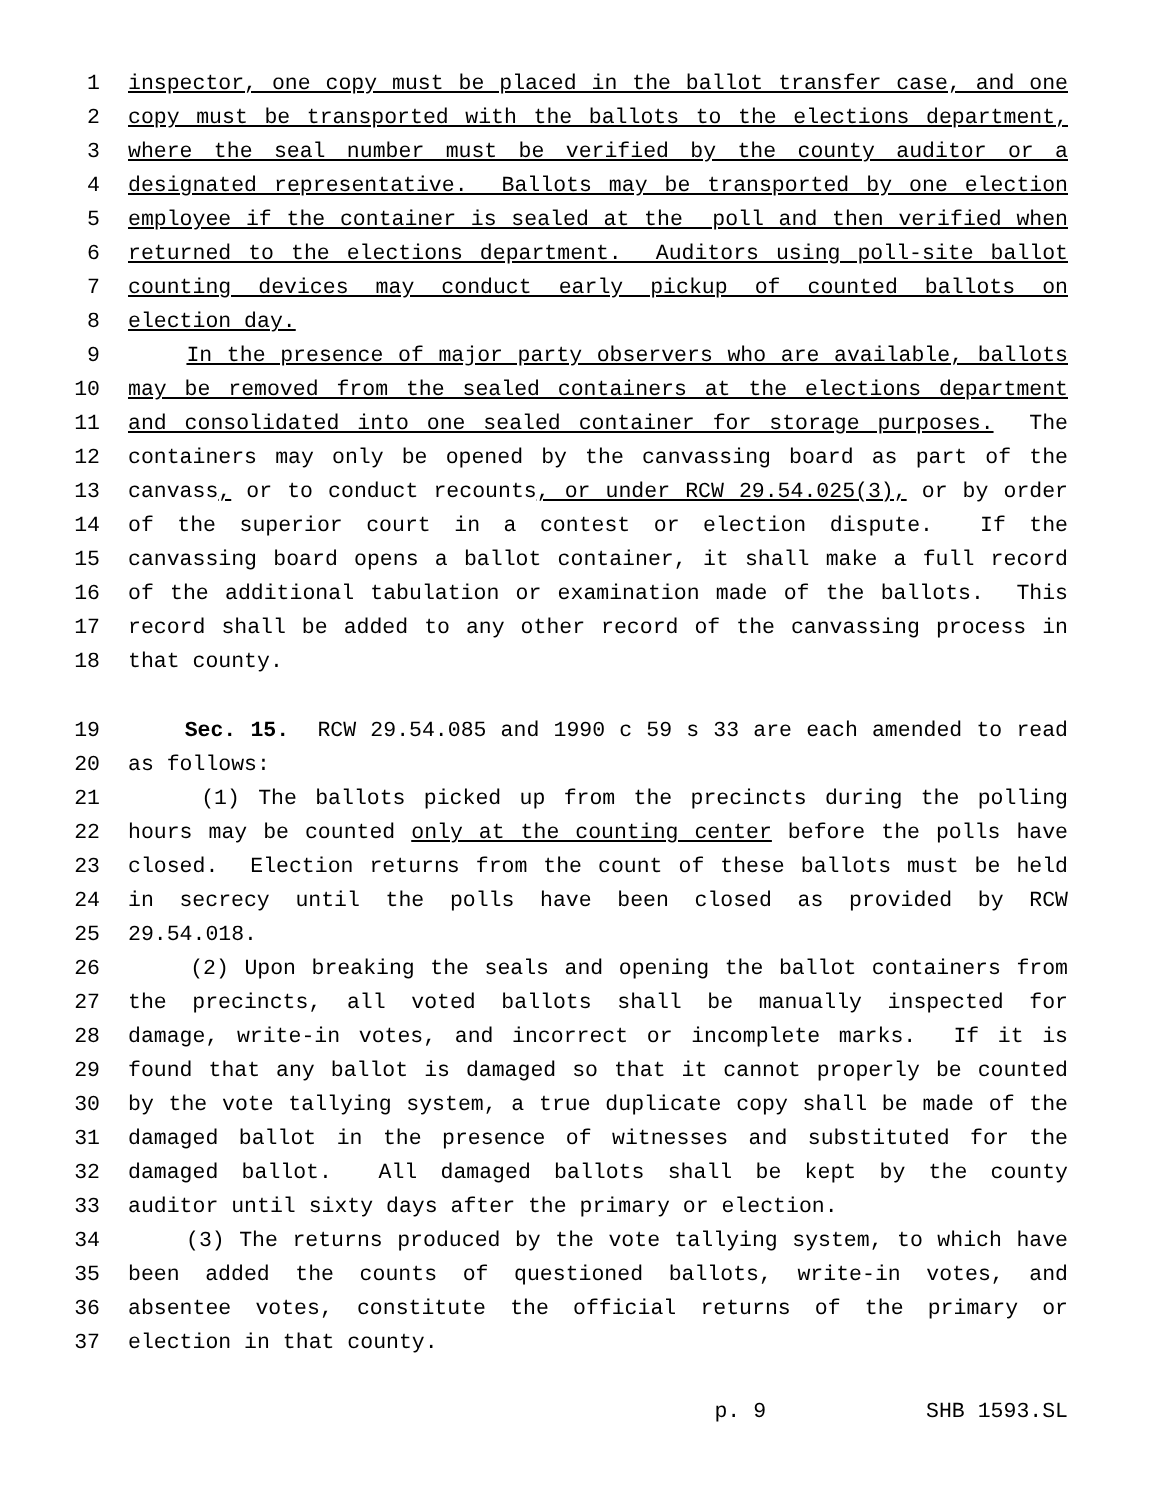1 inspector, one copy must be placed in the ballot transfer case, and one
2 copy must be transported with the ballots to the elections department,
3 where the seal number must be verified by the county auditor or a
4 designated representative. Ballots may be transported by one election
5 employee if the container is sealed at the poll and then verified when
6 returned to the elections department. Auditors using poll-site ballot
7 counting devices may conduct early pickup of counted ballots on
8 election day.
9 In the presence of major party observers who are available, ballots
10 may be removed from the sealed containers at the elections department
11 and consolidated into one sealed container for storage purposes. The
12 containers may only be opened by the canvassing board as part of the
13 canvass, or to conduct recounts, or under RCW 29.54.025(3), or by order
14 of the superior court in a contest or election dispute. If the
15 canvassing board opens a ballot container, it shall make a full record
16 of the additional tabulation or examination made of the ballots. This
17 record shall be added to any other record of the canvassing process in
18 that county.
19 Sec. 15. RCW 29.54.085 and 1990 c 59 s 33 are each amended to read
20 as follows:
21 (1) The ballots picked up from the precincts during the polling
22 hours may be counted only at the counting center before the polls have
23 closed. Election returns from the count of these ballots must be held
24 in secrecy until the polls have been closed as provided by RCW
25 29.54.018.
26 (2) Upon breaking the seals and opening the ballot containers from
27 the precincts, all voted ballots shall be manually inspected for
28 damage, write-in votes, and incorrect or incomplete marks. If it is
29 found that any ballot is damaged so that it cannot properly be counted
30 by the vote tallying system, a true duplicate copy shall be made of the
31 damaged ballot in the presence of witnesses and substituted for the
32 damaged ballot. All damaged ballots shall be kept by the county
33 auditor until sixty days after the primary or election.
34 (3) The returns produced by the vote tallying system, to which have
35 been added the counts of questioned ballots, write-in votes, and
36 absentee votes, constitute the official returns of the primary or
37 election in that county.
p. 9 SHB 1593.SL